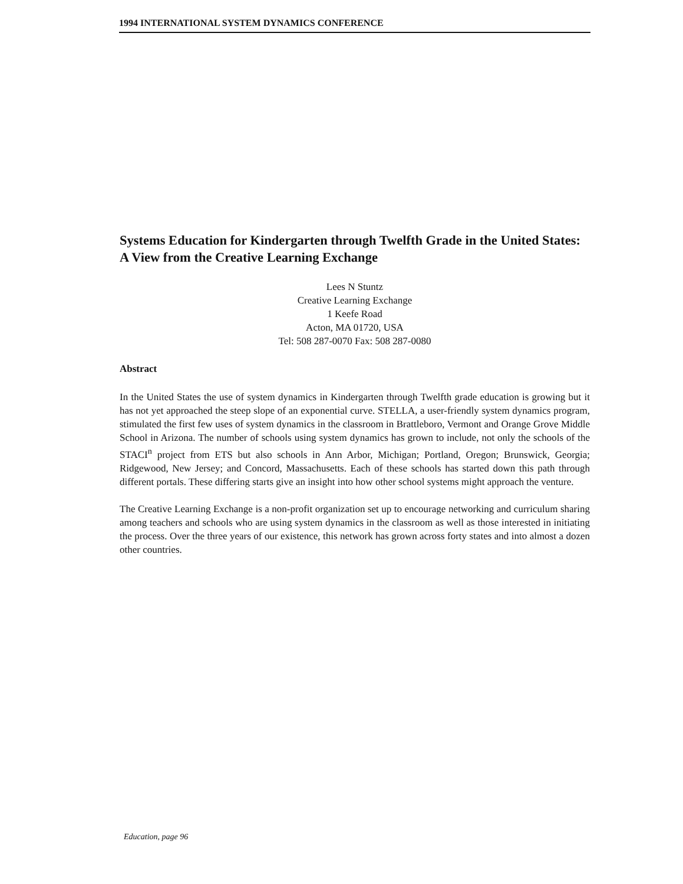1994 INTERNATIONAL SYSTEM DYNAMICS CONFERENCE
Systems Education for Kindergarten through Twelfth Grade in the United States: A View from the Creative Learning Exchange
Lees N Stuntz
Creative Learning Exchange
1 Keefe Road
Acton, MA 01720, USA
Tel: 508 287-0070 Fax: 508 287-0080
Abstract
In the United States the use of system dynamics in Kindergarten through Twelfth grade education is growing but it has not yet approached the steep slope of an exponential curve. STELLA, a user-friendly system dynamics program, stimulated the first few uses of system dynamics in the classroom in Brattleboro, Vermont and Orange Grove Middle School in Arizona. The number of schools using system dynamics has grown to include, not only the schools of the STACI<sup>n</sup> project from ETS but also schools in Ann Arbor, Michigan; Portland, Oregon; Brunswick, Georgia; Ridgewood, New Jersey; and Concord, Massachusetts. Each of these schools has started down this path through different portals. These differing starts give an insight into how other school systems might approach the venture.
The Creative Learning Exchange is a non-profit organization set up to encourage networking and curriculum sharing among teachers and schools who are using system dynamics in the classroom as well as those interested in initiating the process. Over the three years of our existence, this network has grown across forty states and into almost a dozen other countries.
Education, page 96